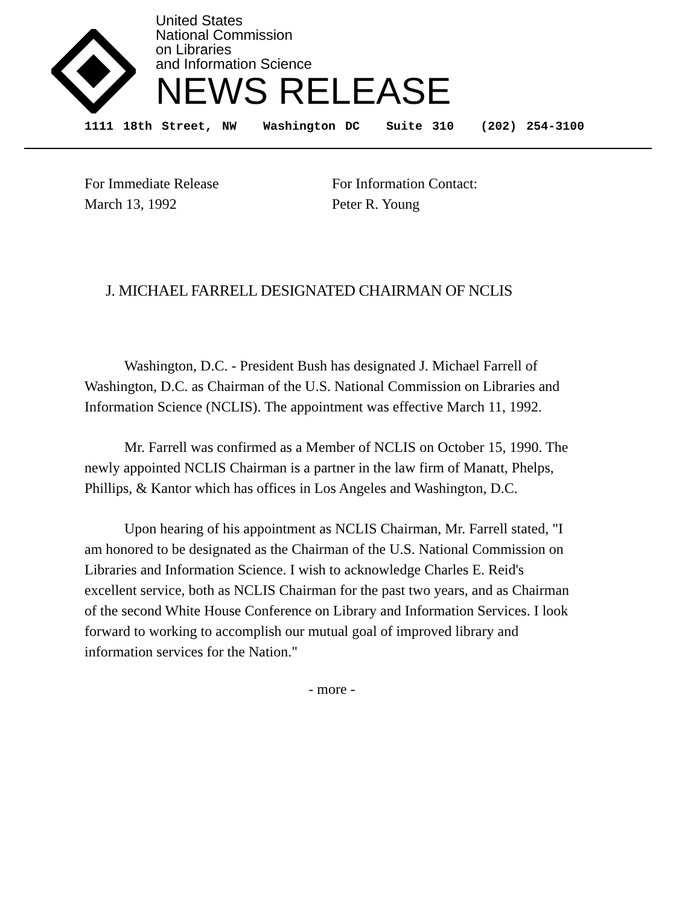United States
National Commission
on Libraries
and Information Science
NEWS RELEASE
1111 18th Street, NW Washington DC Suite 310 (202) 254-3100
For Immediate Release
March 13, 1992
For Information Contact:
Peter R. Young
J. MICHAEL FARRELL DESIGNATED CHAIRMAN OF NCLIS
Washington, D.C. - President Bush has designated J. Michael Farrell of Washington, D.C. as Chairman of the U.S. National Commission on Libraries and Information Science (NCLIS). The appointment was effective March 11, 1992.
Mr. Farrell was confirmed as a Member of NCLIS on October 15, 1990. The newly appointed NCLIS Chairman is a partner in the law firm of Manatt, Phelps, Phillips, & Kantor which has offices in Los Angeles and Washington, D.C.
Upon hearing of his appointment as NCLIS Chairman, Mr. Farrell stated, "I am honored to be designated as the Chairman of the U.S. National Commission on Libraries and Information Science. I wish to acknowledge Charles E. Reid's excellent service, both as NCLIS Chairman for the past two years, and as Chairman of the second White House Conference on Library and Information Services. I look forward to working to accomplish our mutual goal of improved library and information services for the Nation."
- more -